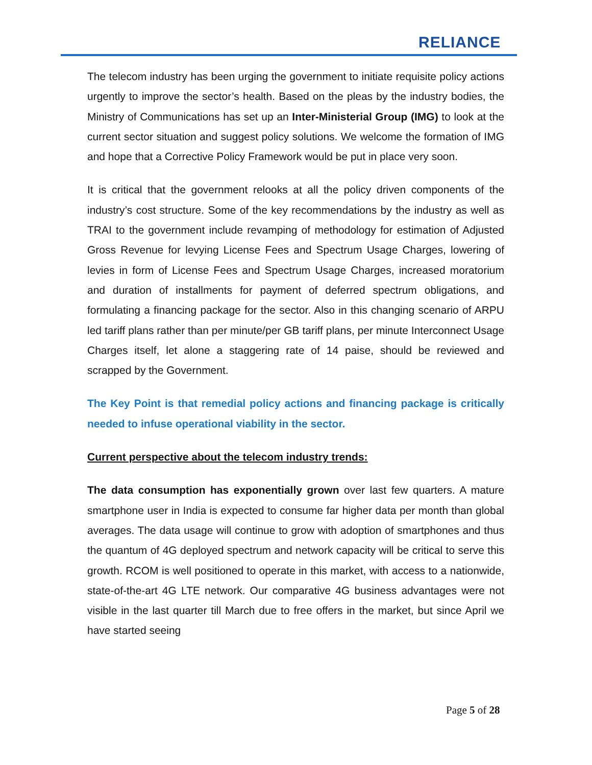RELIANCE
The telecom industry has been urging the government to initiate requisite policy actions urgently to improve the sector’s health. Based on the pleas by the industry bodies, the Ministry of Communications has set up an Inter-Ministerial Group (IMG) to look at the current sector situation and suggest policy solutions. We welcome the formation of IMG and hope that a Corrective Policy Framework would be put in place very soon.
It is critical that the government relooks at all the policy driven components of the industry’s cost structure. Some of the key recommendations by the industry as well as TRAI to the government include revamping of methodology for estimation of Adjusted Gross Revenue for levying License Fees and Spectrum Usage Charges, lowering of levies in form of License Fees and Spectrum Usage Charges, increased moratorium and duration of installments for payment of deferred spectrum obligations, and formulating a financing package for the sector. Also in this changing scenario of ARPU led tariff plans rather than per minute/per GB tariff plans, per minute Interconnect Usage Charges itself, let alone a staggering rate of 14 paise, should be reviewed and scrapped by the Government.
The Key Point is that remedial policy actions and financing package is critically needed to infuse operational viability in the sector.
Current perspective about the telecom industry trends:
The data consumption has exponentially grown over last few quarters. A mature smartphone user in India is expected to consume far higher data per month than global averages. The data usage will continue to grow with adoption of smartphones and thus the quantum of 4G deployed spectrum and network capacity will be critical to serve this growth. RCOM is well positioned to operate in this market, with access to a nationwide, state-of-the-art 4G LTE network. Our comparative 4G business advantages were not visible in the last quarter till March due to free offers in the market, but since April we have started seeing
Page 5 of 28